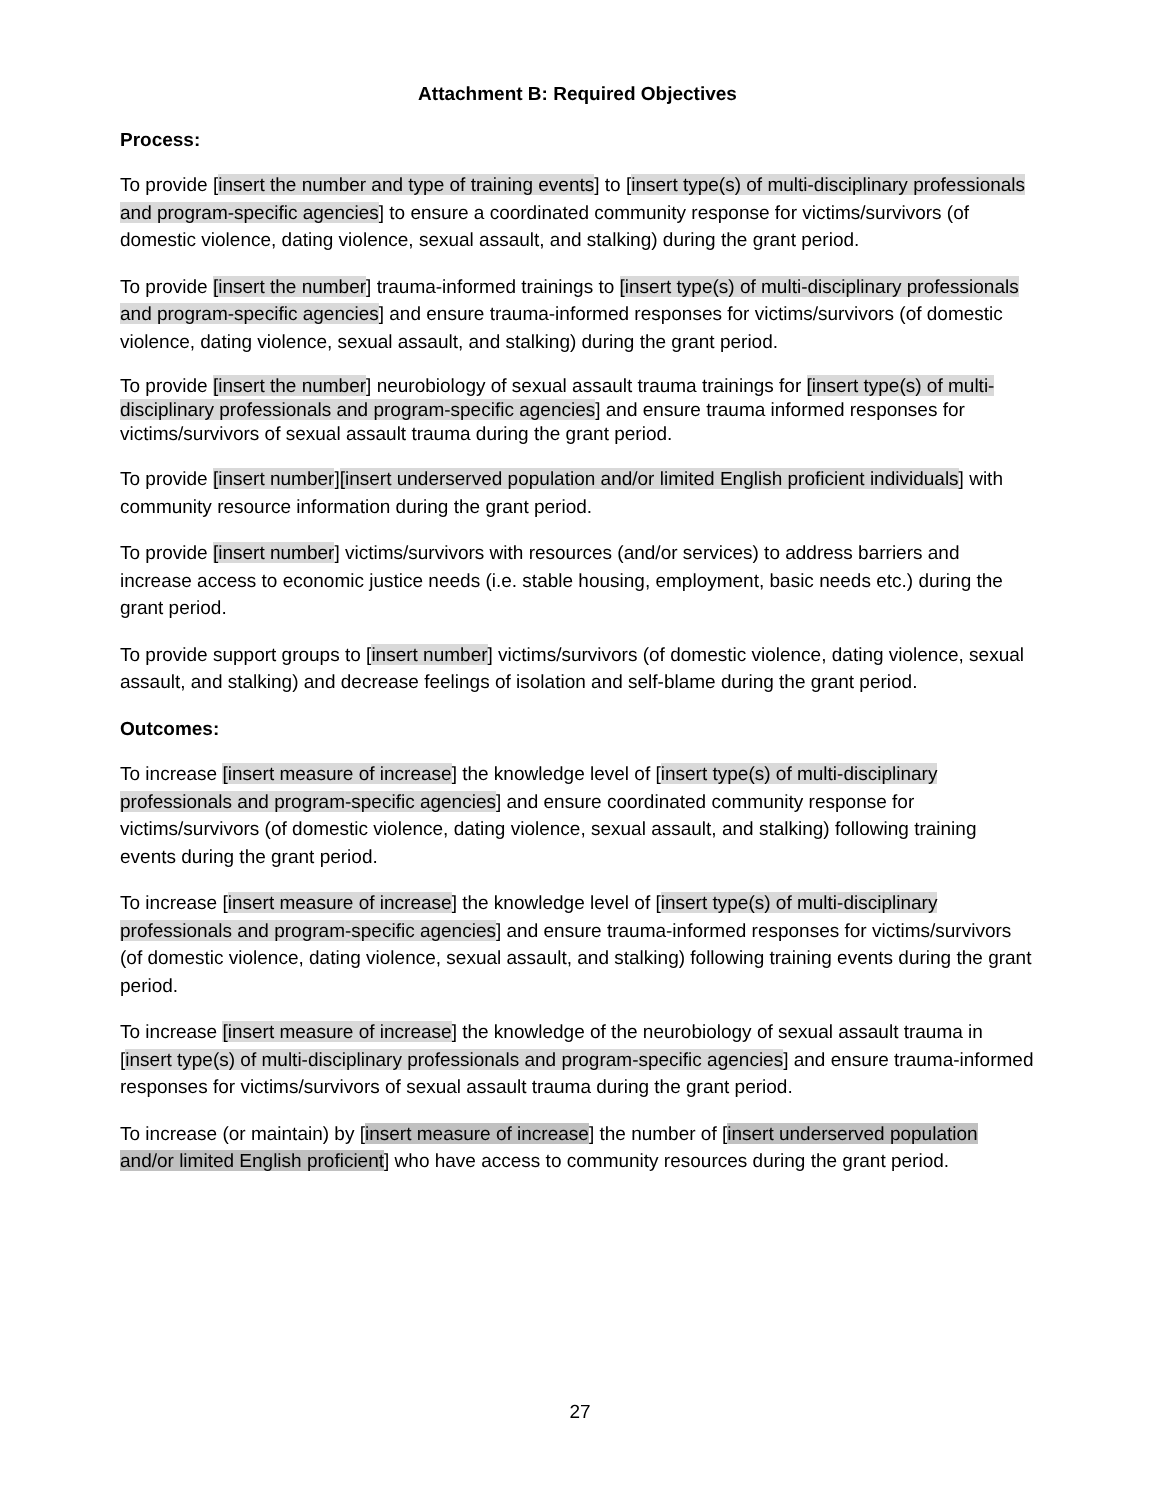Attachment B: Required Objectives
Process:
To provide [insert the number and type of training events] to [insert type(s) of multi-disciplinary professionals and program-specific agencies] to ensure a coordinated community response for victims/survivors (of domestic violence, dating violence, sexual assault, and stalking) during the grant period.
To provide [insert the number] trauma-informed trainings to [insert type(s) of multi-disciplinary professionals and program-specific agencies] and ensure trauma-informed responses for victims/survivors (of domestic violence, dating violence, sexual assault, and stalking) during the grant period.
To provide [insert the number] neurobiology of sexual assault trauma trainings for [insert type(s) of multi-disciplinary professionals and program-specific agencies] and ensure trauma informed responses for victims/survivors of sexual assault trauma during the grant period.
To provide [insert number][insert underserved population and/or limited English proficient individuals] with community resource information during the grant period.
To provide [insert number] victims/survivors with resources (and/or services) to address barriers and increase access to economic justice needs (i.e. stable housing, employment, basic needs etc.) during the grant period.
To provide support groups to [insert number] victims/survivors (of domestic violence, dating violence, sexual assault, and stalking) and decrease feelings of isolation and self-blame during the grant period.
Outcomes:
To increase [insert measure of increase] the knowledge level of [insert type(s) of multi-disciplinary professionals and program-specific agencies] and ensure coordinated community response for victims/survivors (of domestic violence, dating violence, sexual assault, and stalking) following training events during the grant period.
To increase [insert measure of increase] the knowledge level of [insert type(s) of multi-disciplinary professionals and program-specific agencies] and ensure trauma-informed responses for victims/survivors (of domestic violence, dating violence, sexual assault, and stalking) following training events during the grant period.
To increase [insert measure of increase] the knowledge of the neurobiology of sexual assault trauma in [insert type(s) of multi-disciplinary professionals and program-specific agencies] and ensure trauma-informed responses for victims/survivors of sexual assault trauma during the grant period.
To increase (or maintain) by [insert measure of increase] the number of [insert underserved population and/or limited English proficient] who have access to community resources during the grant period.
27